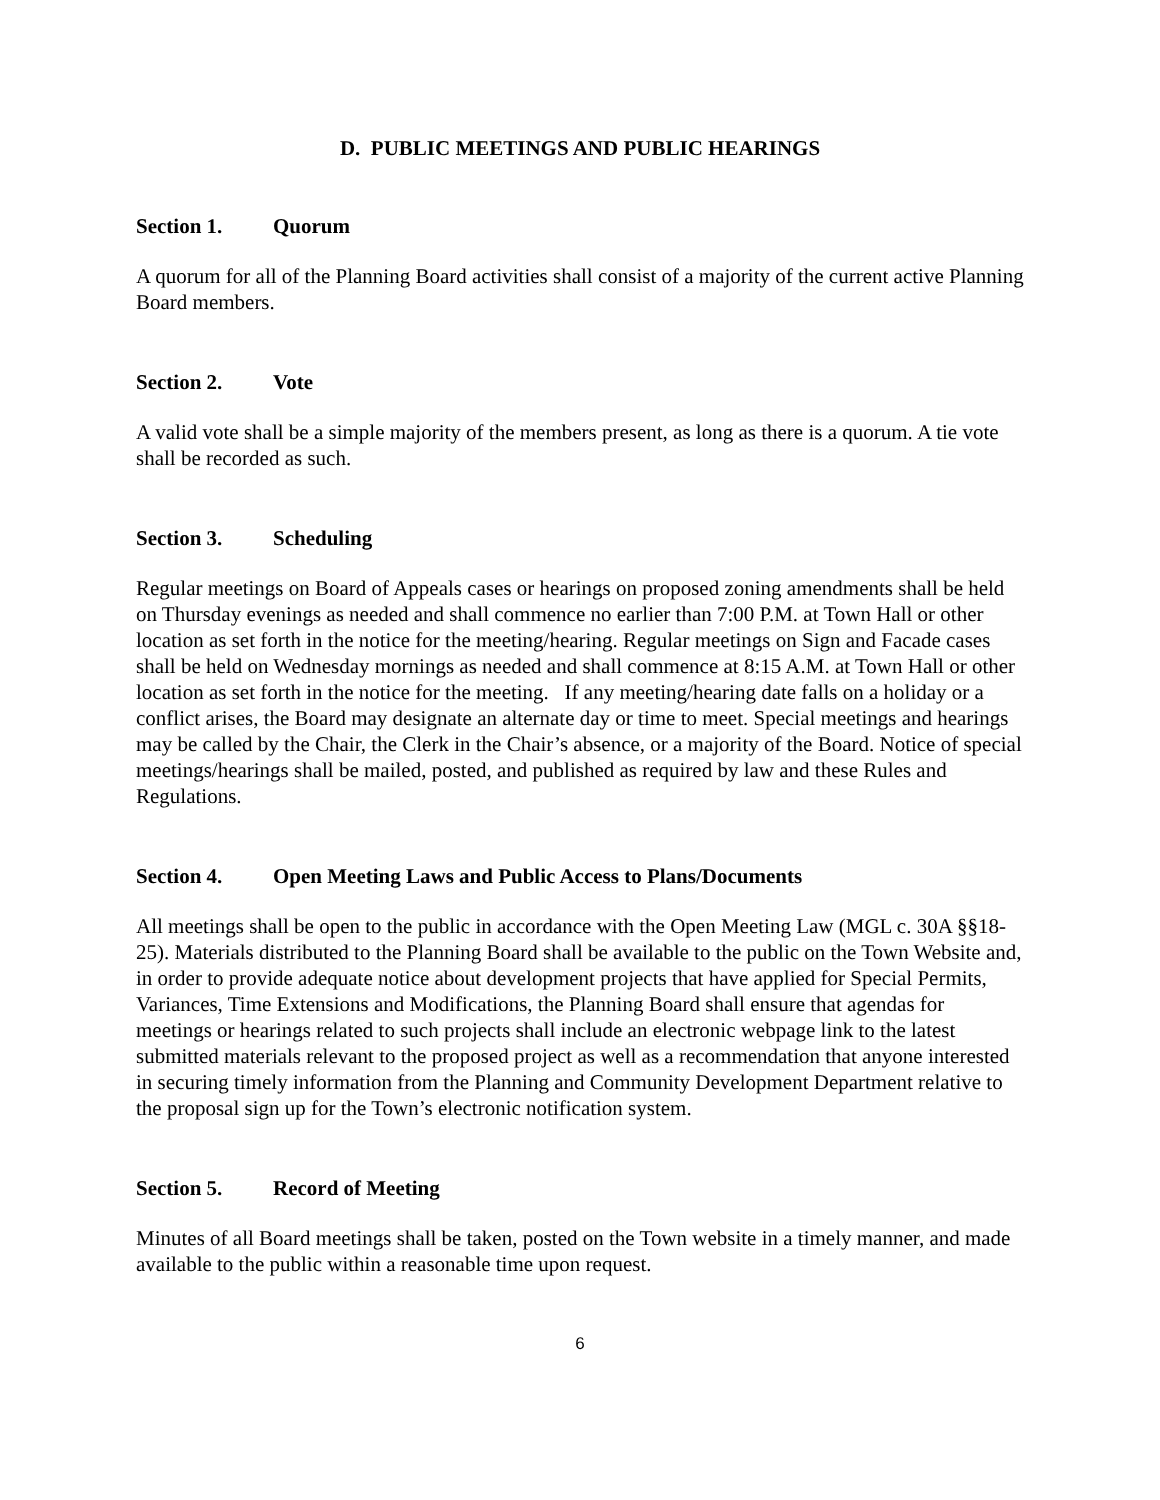D. PUBLIC MEETINGS AND PUBLIC HEARINGS
Section 1. Quorum
A quorum for all of the Planning Board activities shall consist of a majority of the current active Planning Board members.
Section 2. Vote
A valid vote shall be a simple majority of the members present, as long as there is a quorum. A tie vote shall be recorded as such.
Section 3. Scheduling
Regular meetings on Board of Appeals cases or hearings on proposed zoning amendments shall be held on Thursday evenings as needed and shall commence no earlier than 7:00 P.M. at Town Hall or other location as set forth in the notice for the meeting/hearing. Regular meetings on Sign and Facade cases shall be held on Wednesday mornings as needed and shall commence at 8:15 A.M. at Town Hall or other location as set forth in the notice for the meeting. If any meeting/hearing date falls on a holiday or a conflict arises, the Board may designate an alternate day or time to meet. Special meetings and hearings may be called by the Chair, the Clerk in the Chair’s absence, or a majority of the Board. Notice of special meetings/hearings shall be mailed, posted, and published as required by law and these Rules and Regulations.
Section 4. Open Meeting Laws and Public Access to Plans/Documents
All meetings shall be open to the public in accordance with the Open Meeting Law (MGL c. 30A §§18-25). Materials distributed to the Planning Board shall be available to the public on the Town Website and, in order to provide adequate notice about development projects that have applied for Special Permits, Variances, Time Extensions and Modifications, the Planning Board shall ensure that agendas for meetings or hearings related to such projects shall include an electronic webpage link to the latest submitted materials relevant to the proposed project as well as a recommendation that anyone interested in securing timely information from the Planning and Community Development Department relative to the proposal sign up for the Town’s electronic notification system.
Section 5. Record of Meeting
Minutes of all Board meetings shall be taken, posted on the Town website in a timely manner, and made available to the public within a reasonable time upon request.
6